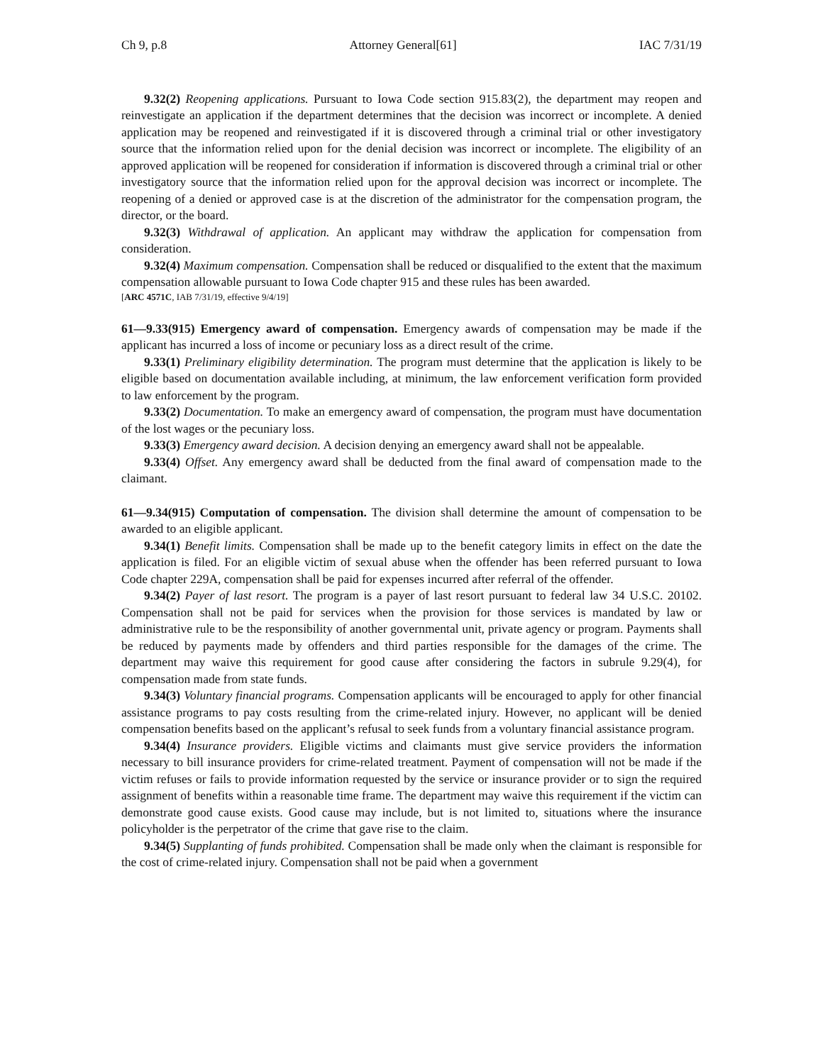Ch 9, p.8 Attorney General[61] IAC 7/31/19
9.32(2) Reopening applications. Pursuant to Iowa Code section 915.83(2), the department may reopen and reinvestigate an application if the department determines that the decision was incorrect or incomplete. A denied application may be reopened and reinvestigated if it is discovered through a criminal trial or other investigatory source that the information relied upon for the denial decision was incorrect or incomplete. The eligibility of an approved application will be reopened for consideration if information is discovered through a criminal trial or other investigatory source that the information relied upon for the approval decision was incorrect or incomplete. The reopening of a denied or approved case is at the discretion of the administrator for the compensation program, the director, or the board.
9.32(3) Withdrawal of application. An applicant may withdraw the application for compensation from consideration.
9.32(4) Maximum compensation. Compensation shall be reduced or disqualified to the extent that the maximum compensation allowable pursuant to Iowa Code chapter 915 and these rules has been awarded.
[ARC 4571C, IAB 7/31/19, effective 9/4/19]
61—9.33(915) Emergency award of compensation. Emergency awards of compensation may be made if the applicant has incurred a loss of income or pecuniary loss as a direct result of the crime.
9.33(1) Preliminary eligibility determination. The program must determine that the application is likely to be eligible based on documentation available including, at minimum, the law enforcement verification form provided to law enforcement by the program.
9.33(2) Documentation. To make an emergency award of compensation, the program must have documentation of the lost wages or the pecuniary loss.
9.33(3) Emergency award decision. A decision denying an emergency award shall not be appealable.
9.33(4) Offset. Any emergency award shall be deducted from the final award of compensation made to the claimant.
61—9.34(915) Computation of compensation. The division shall determine the amount of compensation to be awarded to an eligible applicant.
9.34(1) Benefit limits. Compensation shall be made up to the benefit category limits in effect on the date the application is filed. For an eligible victim of sexual abuse when the offender has been referred pursuant to Iowa Code chapter 229A, compensation shall be paid for expenses incurred after referral of the offender.
9.34(2) Payer of last resort. The program is a payer of last resort pursuant to federal law 34 U.S.C. 20102. Compensation shall not be paid for services when the provision for those services is mandated by law or administrative rule to be the responsibility of another governmental unit, private agency or program. Payments shall be reduced by payments made by offenders and third parties responsible for the damages of the crime. The department may waive this requirement for good cause after considering the factors in subrule 9.29(4), for compensation made from state funds.
9.34(3) Voluntary financial programs. Compensation applicants will be encouraged to apply for other financial assistance programs to pay costs resulting from the crime-related injury. However, no applicant will be denied compensation benefits based on the applicant’s refusal to seek funds from a voluntary financial assistance program.
9.34(4) Insurance providers. Eligible victims and claimants must give service providers the information necessary to bill insurance providers for crime-related treatment. Payment of compensation will not be made if the victim refuses or fails to provide information requested by the service or insurance provider or to sign the required assignment of benefits within a reasonable time frame. The department may waive this requirement if the victim can demonstrate good cause exists. Good cause may include, but is not limited to, situations where the insurance policyholder is the perpetrator of the crime that gave rise to the claim.
9.34(5) Supplanting of funds prohibited. Compensation shall be made only when the claimant is responsible for the cost of crime-related injury. Compensation shall not be paid when a government